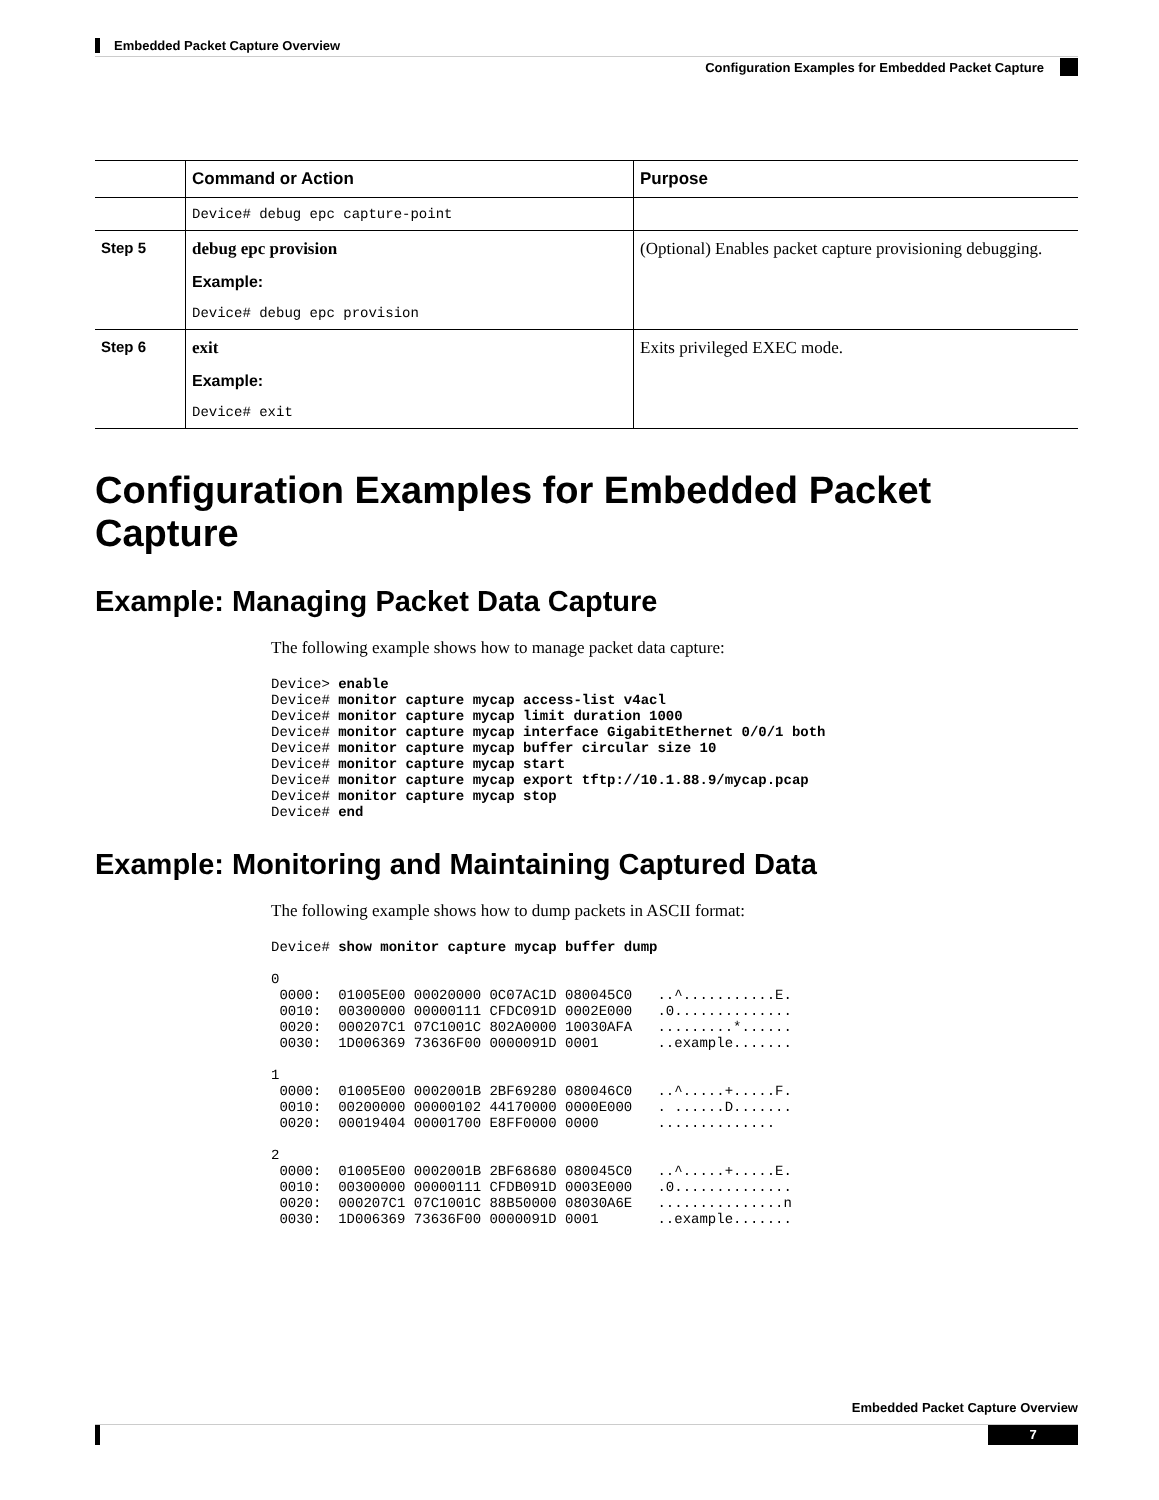Embedded Packet Capture Overview
Configuration Examples for Embedded Packet Capture
| | Command or Action | Purpose |
| --- | --- | --- |
| | Device# debug epc capture-point | |
| Step 5 | debug epc provision Example: Device# debug epc provision | (Optional) Enables packet capture provisioning debugging. |
| Step 6 | exit Example: Device# exit | Exits privileged EXEC mode. |
Configuration Examples for Embedded Packet Capture
Example: Managing Packet Data Capture
The following example shows how to manage packet data capture:
Device> enable
Device# monitor capture mycap access-list v4acl
Device# monitor capture mycap limit duration 1000
Device# monitor capture mycap interface GigabitEthernet 0/0/1 both
Device# monitor capture mycap buffer circular size 10
Device# monitor capture mycap start
Device# monitor capture mycap export tftp://10.1.88.9/mycap.pcap
Device# monitor capture mycap stop
Device# end
Example: Monitoring and Maintaining Captured Data
The following example shows how to dump packets in ASCII format:
Device# show monitor capture mycap buffer dump

0
 0000:  01005E00 00020000 0C07AC1D 080045C0   ..^...........E.
 0010:  00300000 00000111 CFDC091D 0002E000   .0..............
 0020:  000207C1 07C1001C 802A0000 10030AFA   .........*......
 0030:  1D006369 73636F00 0000091D 0001       ..example.......

1
 0000:  01005E00 0002001B 2BF69280 080046C0   ..^.....+.....F.
 0010:  00200000 00000102 44170000 0000E000   . ......D.......
 0020:  00019404 00001700 E8FF0000 0000       ..............

2
 0000:  01005E00 0002001B 2BF68680 080045C0   ..^.....+.....E.
 0010:  00300000 00000111 CFDB091D 0003E000   .0..............
 0020:  000207C1 07C1001C 88B50000 08030A6E   ...............n
 0030:  1D006369 73636F00 0000091D 0001       ..example.......
Embedded Packet Capture Overview
7